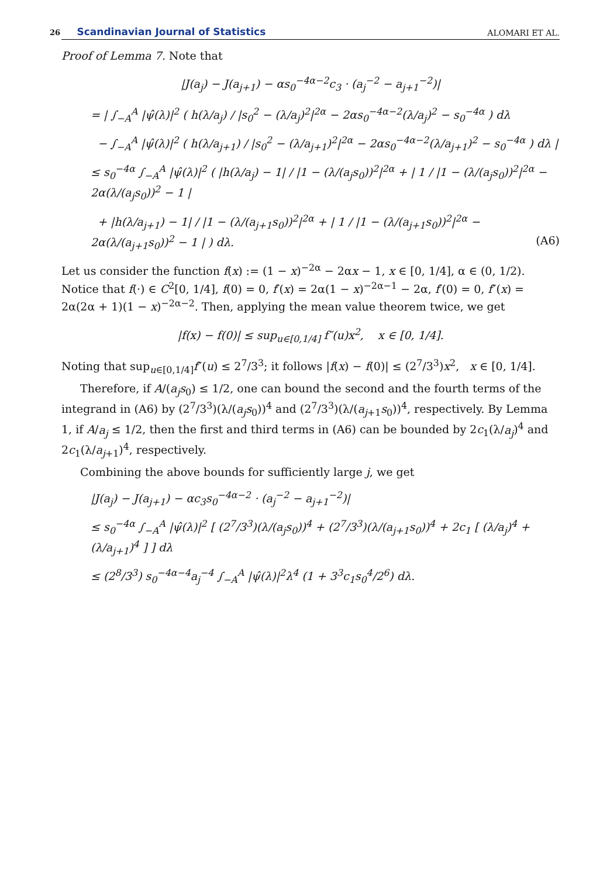26 Scandinavian Journal of Statistics
ALOMARI ET AL.
Proof of Lemma 7. Note that
|J(a<sub>j</sub>) − J(a<sub>j+1</sub>) − αs<sub>0</sub><sup>−4α−2</sup>c<sub>3</sub> · (a<sub>j</sub><sup>−2</sup> − a<sub>j+1</sub><sup>−2</sup>)|
= | ∫<sub>−A</sub><sup>A</sup> |ψ̂(λ)|<sup>2</sup> ( h(λ/a<sub>j</sub>) / |s<sub>0</sub><sup>2</sup> − (λ/a<sub>j</sub>)<sup>2</sup>|<sup>2α</sup> − 2αs<sub>0</sub><sup>−4α−2</sup>(λ/a<sub>j</sub>)<sup>2</sup> − s<sub>0</sub><sup>−4α</sup> ) dλ
− ∫<sub>−A</sub><sup>A</sup> |ψ̂(λ)|<sup>2</sup> ( h(λ/a<sub>j+1</sub>) / |s<sub>0</sub><sup>2</sup> − (λ/a<sub>j+1</sub>)<sup>2</sup>|<sup>2α</sup> − 2αs<sub>0</sub><sup>−4α−2</sup>(λ/a<sub>j+1</sub>)<sup>2</sup> − s<sub>0</sub><sup>−4α</sup> ) dλ |
≤ s<sub>0</sub><sup>−4α</sup> ∫<sub>−A</sub><sup>A</sup> |ψ̂(λ)|<sup>2</sup> ( |h(λ/a<sub>j</sub>) − 1| / |1 − (λ/(a<sub>j</sub>s<sub>0</sub>))<sup>2</sup>|<sup>2α</sup> + | 1 / |1 − (λ/(a<sub>j</sub>s<sub>0</sub>))<sup>2</sup>|<sup>2α</sup> − 2α(λ/(a<sub>j</sub>s<sub>0</sub>))<sup>2</sup> − 1 |
+ |h(λ/a<sub>j+1</sub>) − 1| / |1 − (λ/(a<sub>j+1</sub>s<sub>0</sub>))<sup>2</sup>|<sup>2α</sup> + | 1 / |1 − (λ/(a<sub>j+1</sub>s<sub>0</sub>))<sup>2</sup>|<sup>2α</sup> − 2α(λ/(a<sub>j+1</sub>s<sub>0</sub>))<sup>2</sup> − 1 | ) dλ. (A6)
Let us consider the function f(x) := (1 − x)<sup>−2α</sup> − 2αx − 1, x ∈ [0, 1/4], α ∈ (0, 1/2). Notice that f(·) ∈ C<sup>2</sup>[0, 1/4], f(0) = 0, f′(x) = 2α(1 − x)<sup>−2α−1</sup> − 2α, f′(0) = 0, f″(x) = 2α(2α + 1)(1 − x)<sup>−2α−2</sup>. Then, applying the mean value theorem twice, we get
|f(x) − f(0)| ≤ sup<sub>u∈[0,1/4]</sub> f″(u)x<sup>2</sup>, x ∈ [0, 1/4].
Noting that sup<sub>u∈[0,1/4]</sub>f″(u) ≤ 2<sup>7</sup>/3<sup>3</sup>; it follows |f(x) − f(0)| ≤ (2<sup>7</sup>/3<sup>3</sup>)x<sup>2</sup>, x ∈ [0, 1/4].
Therefore, if A/(a<sub>j</sub>s<sub>0</sub>) ≤ 1/2, one can bound the second and the fourth terms of the integrand in (A6) by (2<sup>7</sup>/3<sup>3</sup>)(λ/(a<sub>j</sub>s<sub>0</sub>))<sup>4</sup> and (2<sup>7</sup>/3<sup>3</sup>)(λ/(a<sub>j+1</sub>s<sub>0</sub>))<sup>4</sup>, respectively. By Lemma 1, if A/a<sub>j</sub> ≤ 1/2, then the first and third terms in (A6) can be bounded by 2c<sub>1</sub>(λ/a<sub>j</sub>)<sup>4</sup> and 2c<sub>1</sub>(λ/a<sub>j+1</sub>)<sup>4</sup>, respectively.
Combining the above bounds for sufficiently large j, we get
|J(a<sub>j</sub>) − J(a<sub>j+1</sub>) − αc<sub>3</sub>s<sub>0</sub><sup>−4α−2</sup> · (a<sub>j</sub><sup>−2</sup> − a<sub>j+1</sub><sup>−2</sup>)|
≤ s<sub>0</sub><sup>−4α</sup> ∫<sub>−A</sub><sup>A</sup> |ψ̂(λ)|<sup>2</sup> [ (2<sup>7</sup>/3<sup>3</sup>)(λ/(a<sub>j</sub>s<sub>0</sub>))<sup>4</sup> + (2<sup>7</sup>/3<sup>3</sup>)(λ/(a<sub>j+1</sub>s<sub>0</sub>))<sup>4</sup> + 2c<sub>1</sub> [ (λ/a<sub>j</sub>)<sup>4</sup> + (λ/a<sub>j+1</sub>)<sup>4</sup> ] ] dλ
≤ (2<sup>8</sup>/3<sup>3</sup>) s<sub>0</sub><sup>−4α−4</sup>a<sub>j</sub><sup>−4</sup> ∫<sub>−A</sub><sup>A</sup> |ψ̂(λ)|<sup>2</sup>λ<sup>4</sup> (1 + 3<sup>3</sup>c<sub>1</sub>s<sub>0</sub><sup>4</sup>/2<sup>6</sup>) dλ.